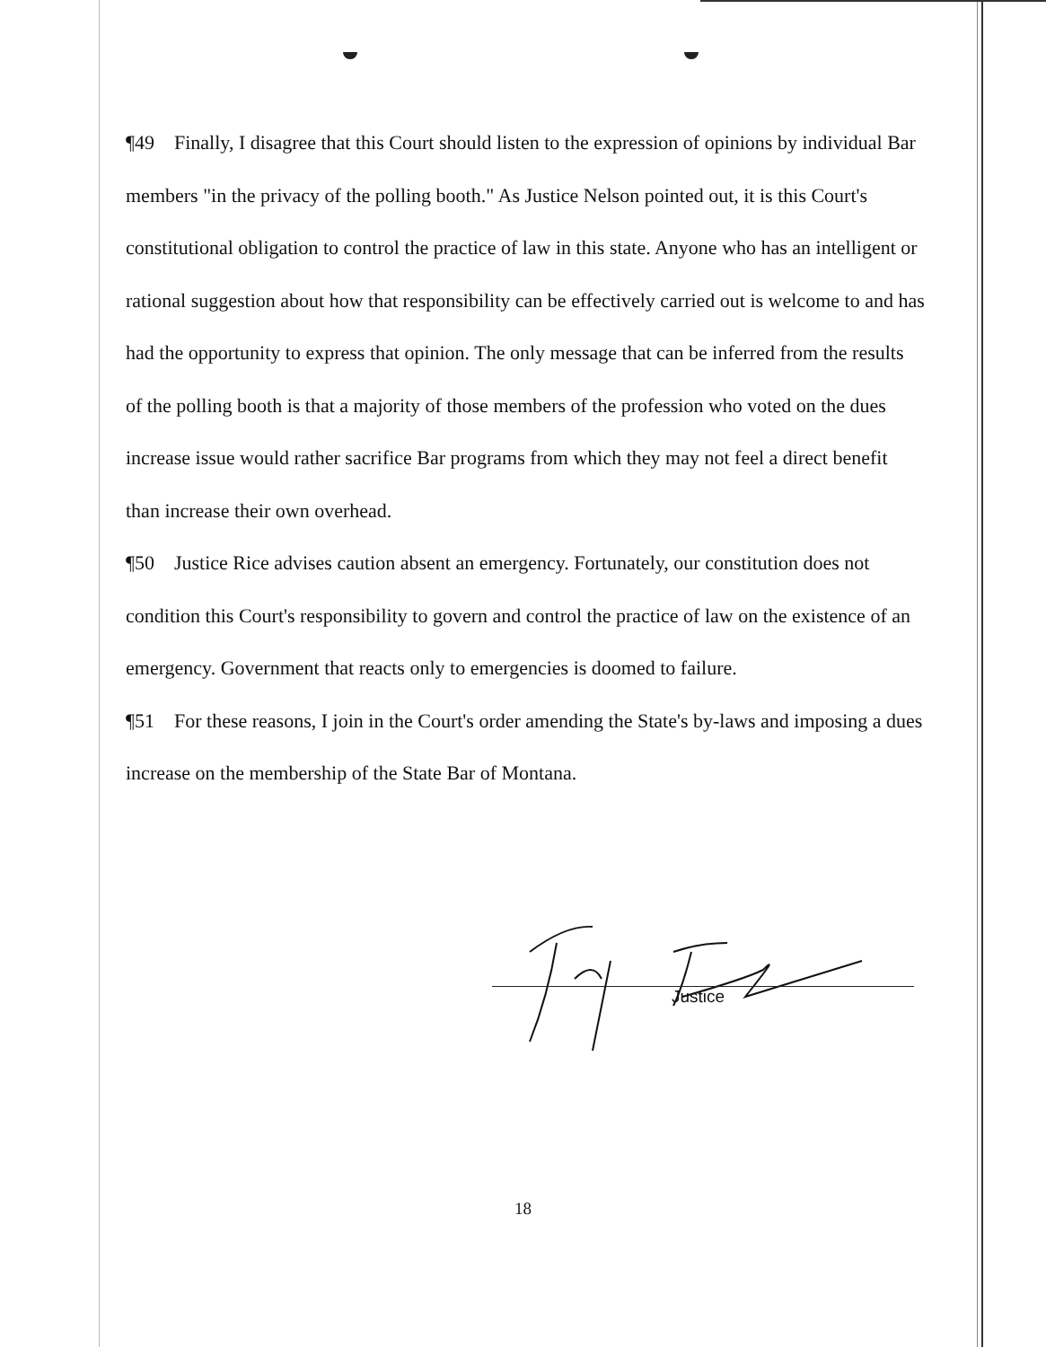¶49 Finally, I disagree that this Court should listen to the expression of opinions by individual Bar members "in the privacy of the polling booth." As Justice Nelson pointed out, it is this Court's constitutional obligation to control the practice of law in this state. Anyone who has an intelligent or rational suggestion about how that responsibility can be effectively carried out is welcome to and has had the opportunity to express that opinion. The only message that can be inferred from the results of the polling booth is that a majority of those members of the profession who voted on the dues increase issue would rather sacrifice Bar programs from which they may not feel a direct benefit than increase their own overhead.
¶50 Justice Rice advises caution absent an emergency. Fortunately, our constitution does not condition this Court's responsibility to govern and control the practice of law on the existence of an emergency. Government that reacts only to emergencies is doomed to failure.
¶51 For these reasons, I join in the Court's order amending the State's by-laws and imposing a dues increase on the membership of the State Bar of Montana.
Justice
18